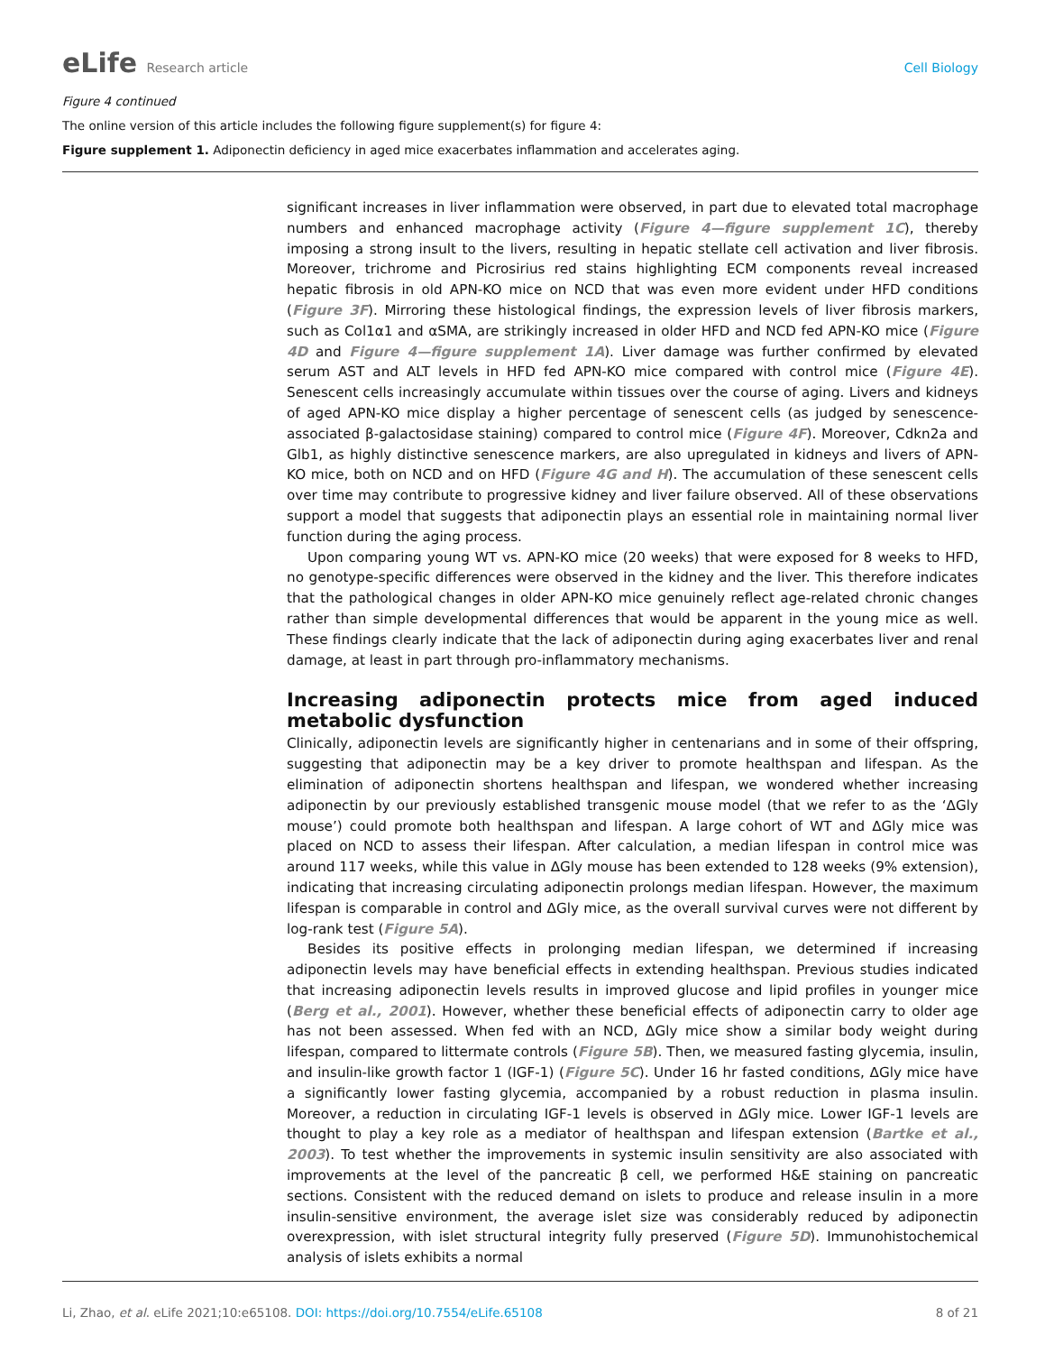eLife Research article Cell Biology
Figure 4 continued
The online version of this article includes the following figure supplement(s) for figure 4:
Figure supplement 1. Adiponectin deficiency in aged mice exacerbates inflammation and accelerates aging.
significant increases in liver inflammation were observed, in part due to elevated total macrophage numbers and enhanced macrophage activity (Figure 4—figure supplement 1C), thereby imposing a strong insult to the livers, resulting in hepatic stellate cell activation and liver fibrosis. Moreover, trichrome and Picrosirius red stains highlighting ECM components reveal increased hepatic fibrosis in old APN-KO mice on NCD that was even more evident under HFD conditions (Figure 3F). Mirroring these histological findings, the expression levels of liver fibrosis markers, such as Col1α1 and αSMA, are strikingly increased in older HFD and NCD fed APN-KO mice (Figure 4D and Figure 4—figure supplement 1A). Liver damage was further confirmed by elevated serum AST and ALT levels in HFD fed APN-KO mice compared with control mice (Figure 4E). Senescent cells increasingly accumulate within tissues over the course of aging. Livers and kidneys of aged APN-KO mice display a higher percentage of senescent cells (as judged by senescence-associated β-galactosidase staining) compared to control mice (Figure 4F). Moreover, Cdkn2a and Glb1, as highly distinctive senescence markers, are also upregulated in kidneys and livers of APN-KO mice, both on NCD and on HFD (Figure 4G and H). The accumulation of these senescent cells over time may contribute to progressive kidney and liver failure observed. All of these observations support a model that suggests that adiponectin plays an essential role in maintaining normal liver function during the aging process.
Upon comparing young WT vs. APN-KO mice (20 weeks) that were exposed for 8 weeks to HFD, no genotype-specific differences were observed in the kidney and the liver. This therefore indicates that the pathological changes in older APN-KO mice genuinely reflect age-related chronic changes rather than simple developmental differences that would be apparent in the young mice as well. These findings clearly indicate that the lack of adiponectin during aging exacerbates liver and renal damage, at least in part through pro-inflammatory mechanisms.
Increasing adiponectin protects mice from aged induced metabolic dysfunction
Clinically, adiponectin levels are significantly higher in centenarians and in some of their offspring, suggesting that adiponectin may be a key driver to promote healthspan and lifespan. As the elimination of adiponectin shortens healthspan and lifespan, we wondered whether increasing adiponectin by our previously established transgenic mouse model (that we refer to as the ‘ΔGly mouse’) could promote both healthspan and lifespan. A large cohort of WT and ΔGly mice was placed on NCD to assess their lifespan. After calculation, a median lifespan in control mice was around 117 weeks, while this value in ΔGly mouse has been extended to 128 weeks (9% extension), indicating that increasing circulating adiponectin prolongs median lifespan. However, the maximum lifespan is comparable in control and ΔGly mice, as the overall survival curves were not different by log-rank test (Figure 5A).
Besides its positive effects in prolonging median lifespan, we determined if increasing adiponectin levels may have beneficial effects in extending healthspan. Previous studies indicated that increasing adiponectin levels results in improved glucose and lipid profiles in younger mice (Berg et al., 2001). However, whether these beneficial effects of adiponectin carry to older age has not been assessed. When fed with an NCD, ΔGly mice show a similar body weight during lifespan, compared to littermate controls (Figure 5B). Then, we measured fasting glycemia, insulin, and insulin-like growth factor 1 (IGF-1) (Figure 5C). Under 16 hr fasted conditions, ΔGly mice have a significantly lower fasting glycemia, accompanied by a robust reduction in plasma insulin. Moreover, a reduction in circulating IGF-1 levels is observed in ΔGly mice. Lower IGF-1 levels are thought to play a key role as a mediator of healthspan and lifespan extension (Bartke et al., 2003). To test whether the improvements in systemic insulin sensitivity are also associated with improvements at the level of the pancreatic β cell, we performed H&E staining on pancreatic sections. Consistent with the reduced demand on islets to produce and release insulin in a more insulin-sensitive environment, the average islet size was considerably reduced by adiponectin overexpression, with islet structural integrity fully preserved (Figure 5D). Immunohistochemical analysis of islets exhibits a normal
Li, Zhao, et al. eLife 2021;10:e65108. DOI: https://doi.org/10.7554/eLife.65108
8 of 21